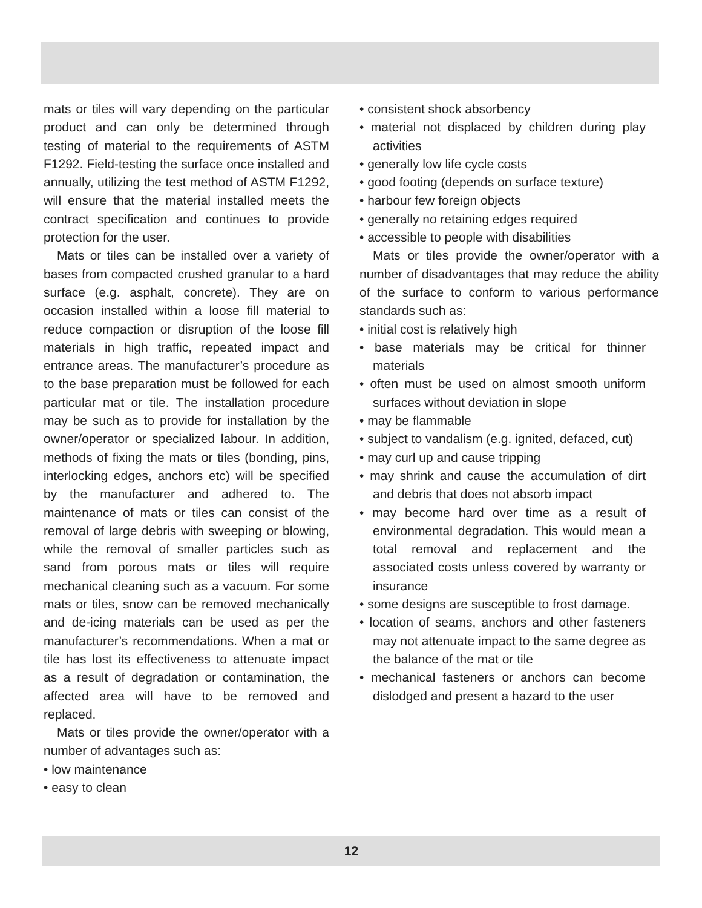mats or tiles will vary depending on the particular product and can only be determined through testing of material to the requirements of ASTM F1292. Field-testing the surface once installed and annually, utilizing the test method of ASTM F1292, will ensure that the material installed meets the contract specification and continues to provide protection for the user.
Mats or tiles can be installed over a variety of bases from compacted crushed granular to a hard surface (e.g. asphalt, concrete). They are on occasion installed within a loose fill material to reduce compaction or disruption of the loose fill materials in high traffic, repeated impact and entrance areas. The manufacturer’s procedure as to the base preparation must be followed for each particular mat or tile. The installation procedure may be such as to provide for installation by the owner/operator or specialized labour. In addition, methods of fixing the mats or tiles (bonding, pins, interlocking edges, anchors etc) will be specified by the manufacturer and adhered to. The maintenance of mats or tiles can consist of the removal of large debris with sweeping or blowing, while the removal of smaller particles such as sand from porous mats or tiles will require mechanical cleaning such as a vacuum. For some mats or tiles, snow can be removed mechanically and de-icing materials can be used as per the manufacturer’s recommendations. When a mat or tile has lost its effectiveness to attenuate impact as a result of degradation or contamination, the affected area will have to be removed and replaced.
Mats or tiles provide the owner/operator with a number of advantages such as:
• low maintenance
• easy to clean
• consistent shock absorbency
• material not displaced by children during play activities
• generally low life cycle costs
• good footing (depends on surface texture)
• harbour few foreign objects
• generally no retaining edges required
• accessible to people with disabilities
Mats or tiles provide the owner/operator with a number of disadvantages that may reduce the ability of the surface to conform to various performance standards such as:
• initial cost is relatively high
• base materials may be critical for thinner materials
• often must be used on almost smooth uniform surfaces without deviation in slope
• may be flammable
• subject to vandalism (e.g. ignited, defaced, cut)
• may curl up and cause tripping
• may shrink and cause the accumulation of dirt and debris that does not absorb impact
• may become hard over time as a result of environmental degradation. This would mean a total removal and replacement and the associated costs unless covered by warranty or insurance
• some designs are susceptible to frost damage.
• location of seams, anchors and other fasteners may not attenuate impact to the same degree as the balance of the mat or tile
• mechanical fasteners or anchors can become dislodged and present a hazard to the user
12